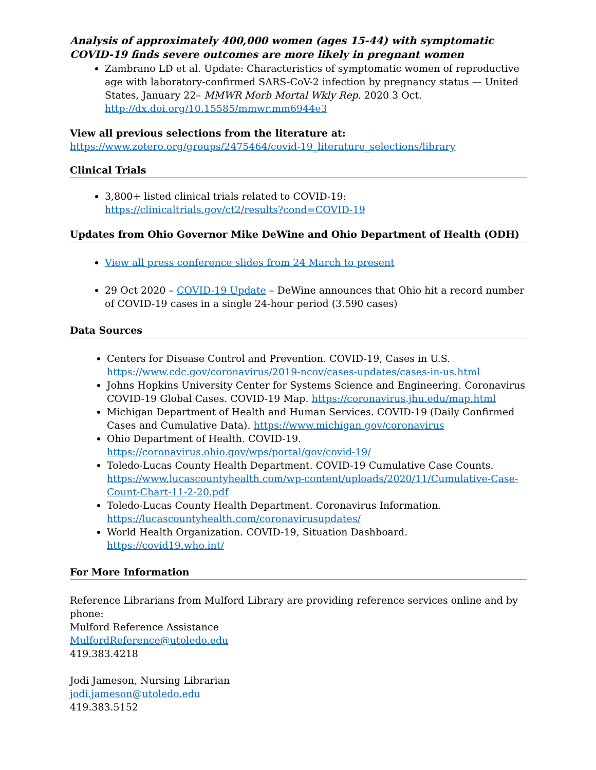Analysis of approximately 400,000 women (ages 15-44) with symptomatic COVID-19 finds severe outcomes are more likely in pregnant women
Zambrano LD et al. Update: Characteristics of symptomatic women of reproductive age with laboratory-confirmed SARS-CoV-2 infection by pregnancy status — United States, January 22– MMWR Morb Mortal Wkly Rep. 2020 3 Oct. http://dx.doi.org/10.15585/mmwr.mm6944e3
View all previous selections from the literature at:
https://www.zotero.org/groups/2475464/covid-19_literature_selections/library
Clinical Trials
3,800+ listed clinical trials related to COVID-19:
https://clinicaltrials.gov/ct2/results?cond=COVID-19
Updates from Ohio Governor Mike DeWine and Ohio Department of Health (ODH)
View all press conference slides from 24 March to present
29 Oct 2020 – COVID-19 Update – DeWine announces that Ohio hit a record number of COVID-19 cases in a single 24-hour period (3.590 cases)
Data Sources
Centers for Disease Control and Prevention. COVID-19, Cases in U.S. https://www.cdc.gov/coronavirus/2019-ncov/cases-updates/cases-in-us.html
Johns Hopkins University Center for Systems Science and Engineering. Coronavirus COVID-19 Global Cases. COVID-19 Map. https://coronavirus.jhu.edu/map.html
Michigan Department of Health and Human Services. COVID-19 (Daily Confirmed Cases and Cumulative Data). https://www.michigan.gov/coronavirus
Ohio Department of Health. COVID-19.
https://coronavirus.ohio.gov/wps/portal/gov/covid-19/
Toledo-Lucas County Health Department. COVID-19 Cumulative Case Counts. https://www.lucascountyhealth.com/wp-content/uploads/2020/11/Cumulative-Case-Count-Chart-11-2-20.pdf
Toledo-Lucas County Health Department. Coronavirus Information.
https://lucascountyhealth.com/coronavirusupdates/
World Health Organization. COVID-19, Situation Dashboard. https://covid19.who.int/
For More Information
Reference Librarians from Mulford Library are providing reference services online and by phone:
Mulford Reference Assistance
MulfordReference@utoledo.edu
419.383.4218
Jodi Jameson, Nursing Librarian
jodi.jameson@utoledo.edu
419.383.5152